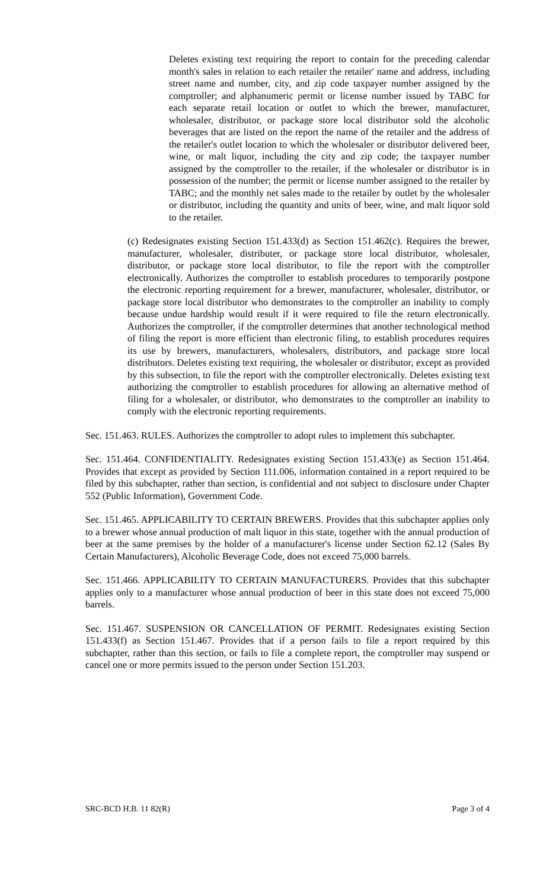Deletes existing text requiring the report to contain for the preceding calendar month's sales in relation to each retailer the retailer' name and address, including street name and number, city, and zip code taxpayer number assigned by the comptroller; and alphanumeric permit or license number issued by TABC for each separate retail location or outlet to which the brewer, manufacturer, wholesaler, distributor, or package store local distributor sold the alcoholic beverages that are listed on the report the name of the retailer and the address of the retailer's outlet location to which the wholesaler or distributor delivered beer, wine, or malt liquor, including the city and zip code; the taxpayer number assigned by the comptroller to the retailer, if the wholesaler or distributor is in possession of the number; the permit or license number assigned to the retailer by TABC; and the monthly net sales made to the retailer by outlet by the wholesaler or distributor, including the quantity and units of beer, wine, and malt liquor sold to the retailer.
(c) Redesignates existing Section 151.433(d) as Section 151.462(c). Requires the brewer, manufacturer, wholesaler, distributer, or package store local distributor, wholesaler, distributor, or package store local distributor, to file the report with the comptroller electronically. Authorizes the comptroller to establish procedures to temporarily postpone the electronic reporting requirement for a brewer, manufacturer, wholesaler, distributor, or package store local distributor who demonstrates to the comptroller an inability to comply because undue hardship would result if it were required to file the return electronically. Authorizes the comptroller, if the comptroller determines that another technological method of filing the report is more efficient than electronic filing, to establish procedures requires its use by brewers, manufacturers, wholesalers, distributors, and package store local distributors. Deletes existing text requiring, the wholesaler or distributor, except as provided by this subsection, to file the report with the comptroller electronically. Deletes existing text authorizing the comptroller to establish procedures for allowing an alternative method of filing for a wholesaler, or distributor, who demonstrates to the comptroller an inability to comply with the electronic reporting requirements.
Sec. 151.463. RULES. Authorizes the comptroller to adopt rules to implement this subchapter.
Sec. 151.464. CONFIDENTIALITY. Redesignates existing Section 151.433(e) as Section 151.464. Provides that except as provided by Section 111.006, information contained in a report required to be filed by this subchapter, rather than section, is confidential and not subject to disclosure under Chapter 552 (Public Information), Government Code.
Sec. 151.465. APPLICABILITY TO CERTAIN BREWERS. Provides that this subchapter applies only to a brewer whose annual production of malt liquor in this state, together with the annual production of beer at the same premises by the holder of a manufacturer's license under Section 62.12 (Sales By Certain Manufacturers), Alcoholic Beverage Code, does not exceed 75,000 barrels.
Sec. 151.466. APPLICABILITY TO CERTAIN MANUFACTURERS. Provides that this subchapter applies only to a manufacturer whose annual production of beer in this state does not exceed 75,000 barrels.
Sec. 151.467. SUSPENSION OR CANCELLATION OF PERMIT. Redesignates existing Section 151.433(f) as Section 151.467. Provides that if a person fails to file a report required by this subchapter, rather than this section, or fails to file a complete report, the comptroller may suspend or cancel one or more permits issued to the person under Section 151.203.
SRC-BCD H.B. 11 82(R) Page 3 of 4